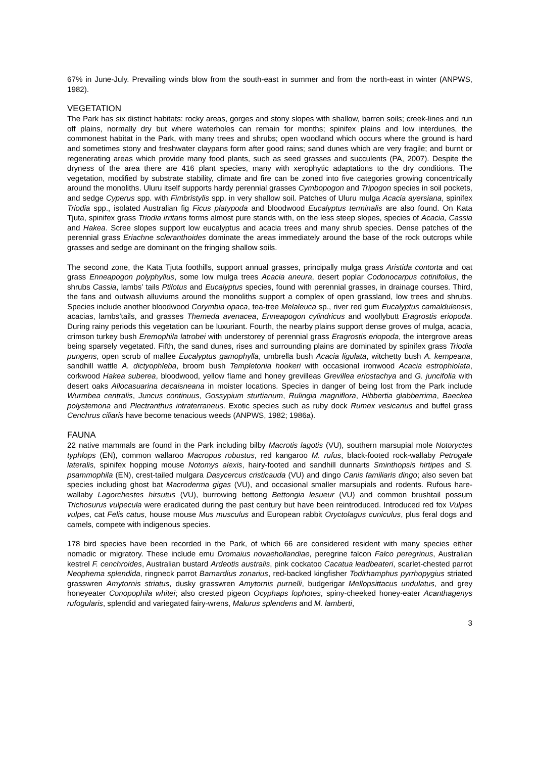67% in June-July. Prevailing winds blow from the south-east in summer and from the north-east in winter (ANPWS, 1982).
VEGETATION
The Park has six distinct habitats: rocky areas, gorges and stony slopes with shallow, barren soils; creek-lines and run off plains, normally dry but where waterholes can remain for months; spinifex plains and low interdunes, the commonest habitat in the Park, with many trees and shrubs; open woodland which occurs where the ground is hard and sometimes stony and freshwater claypans form after good rains; sand dunes which are very fragile; and burnt or regenerating areas which provide many food plants, such as seed grasses and succulents (PA, 2007). Despite the dryness of the area there are 416 plant species, many with xerophytic adaptations to the dry conditions. The vegetation, modified by substrate stability, climate and fire can be zoned into five categories growing concentrically around the monoliths. Uluru itself supports hardy perennial grasses Cymbopogon and Tripogon species in soil pockets, and sedge Cyperus spp. with Fimbristylis spp. in very shallow soil. Patches of Uluru mulga Acacia ayersiana, spinifex Triodia spp., isolated Australian fig Ficus platypoda and bloodwood Eucalyptus terminalis are also found. On Kata Tjuta, spinifex grass Triodia irritans forms almost pure stands with, on the less steep slopes, species of Acacia, Cassia and Hakea. Scree slopes support low eucalyptus and acacia trees and many shrub species. Dense patches of the perennial grass Eriachne scleranthoides dominate the areas immediately around the base of the rock outcrops while grasses and sedge are dominant on the fringing shallow soils.
The second zone, the Kata Tjuta foothills, support annual grasses, principally mulga grass Aristida contorta and oat grass Enneapogon polyphyllus, some low mulga trees Acacia aneura, desert poplar Codonocarpus cotinifolius, the shrubs Cassia, lambs’ tails Ptilotus and Eucalyptus species, found with perennial grasses, in drainage courses. Third, the fans and outwash alluviums around the monoliths support a complex of open grassland, low trees and shrubs. Species include another bloodwood Corymbia opaca, tea-tree Melaleuca sp., river red gum Eucalyptus camaldulensis, acacias, lambs’tails, and grasses Themeda avenacea, Enneapogon cylindricus and woollybutt Eragrostis eriopoda. During rainy periods this vegetation can be luxuriant. Fourth, the nearby plains support dense groves of mulga, acacia, crimson turkey bush Eremophila latrobei with understorey of perennial grass Eragrostis eriopoda, the intergrove areas being sparsely vegetated. Fifth, the sand dunes, rises and surrounding plains are dominated by spinifex grass Triodia pungens, open scrub of mallee Eucalyptus gamophylla, umbrella bush Acacia ligulata, witchetty bush A. kempeana, sandhill wattle A. dictyophleba, broom bush Templetonia hookeri with occasional ironwood Acacia estrophiolata, corkwood Hakea suberea, bloodwood, yellow flame and honey grevilleas Grevillea eriostachya and G. juncifolia with desert oaks Allocasuarina decaisneana in moister locations. Species in danger of being lost from the Park include Wurmbea centralis, Juncus continuus, Gossypium sturtianum, Rulingia magniflora, Hibbertia glabberrima, Baeckea polystemona and Plectranthus intraterraneus. Exotic species such as ruby dock Rumex vesicarius and buffel grass Cenchrus ciliaris have become tenacious weeds (ANPWS, 1982; 1986a).
FAUNA
22 native mammals are found in the Park including bilby Macrotis lagotis (VU), southern marsupial mole Notoryctes typhlops (EN), common wallaroo Macropus robustus, red kangaroo M. rufus, black-footed rock-wallaby Petrogale lateralis, spinifex hopping mouse Notomys alexis, hairy-footed and sandhill dunnarts Sminthopsis hirtipes and S. psammophila (EN), crest-tailed mulgara Dasycercus cristicauda (VU) and dingo Canis familiaris dingo; also seven bat species including ghost bat Macroderma gigas (VU), and occasional smaller marsupials and rodents. Rufous hare-wallaby Lagorchestes hirsutus (VU), burrowing bettong Bettongia lesueur (VU) and common brushtail possum Trichosurus vulpecula were eradicated during the past century but have been reintroduced. Introduced red fox Vulpes vulpes, cat Felis catus, house mouse Mus musculus and European rabbit Oryctolagus cuniculus, plus feral dogs and camels, compete with indigenous species.
178 bird species have been recorded in the Park, of which 66 are considered resident with many species either nomadic or migratory. These include emu Dromaius novaehollandiae, peregrine falcon Falco peregrinus, Australian kestrel F. cenchroides, Australian bustard Ardeotis australis, pink cockatoo Cacatua leadbeateri, scarlet-chested parrot Neophema splendida, ringneck parrot Barnardius zonarius, red-backed kingfisher Todirhamphus pyrrhopygius striated grasswren Amytornis striatus, dusky grasswren Amytornis purnelli, budgerigar Mellopsittacus undulatus, and grey honeyeater Conopophila whitei; also crested pigeon Ocyphaps lophotes, spiny-cheeked honey-eater Acanthagenys rufogularis, splendid and variegated fairy-wrens, Malurus splendens and M. lamberti,
3